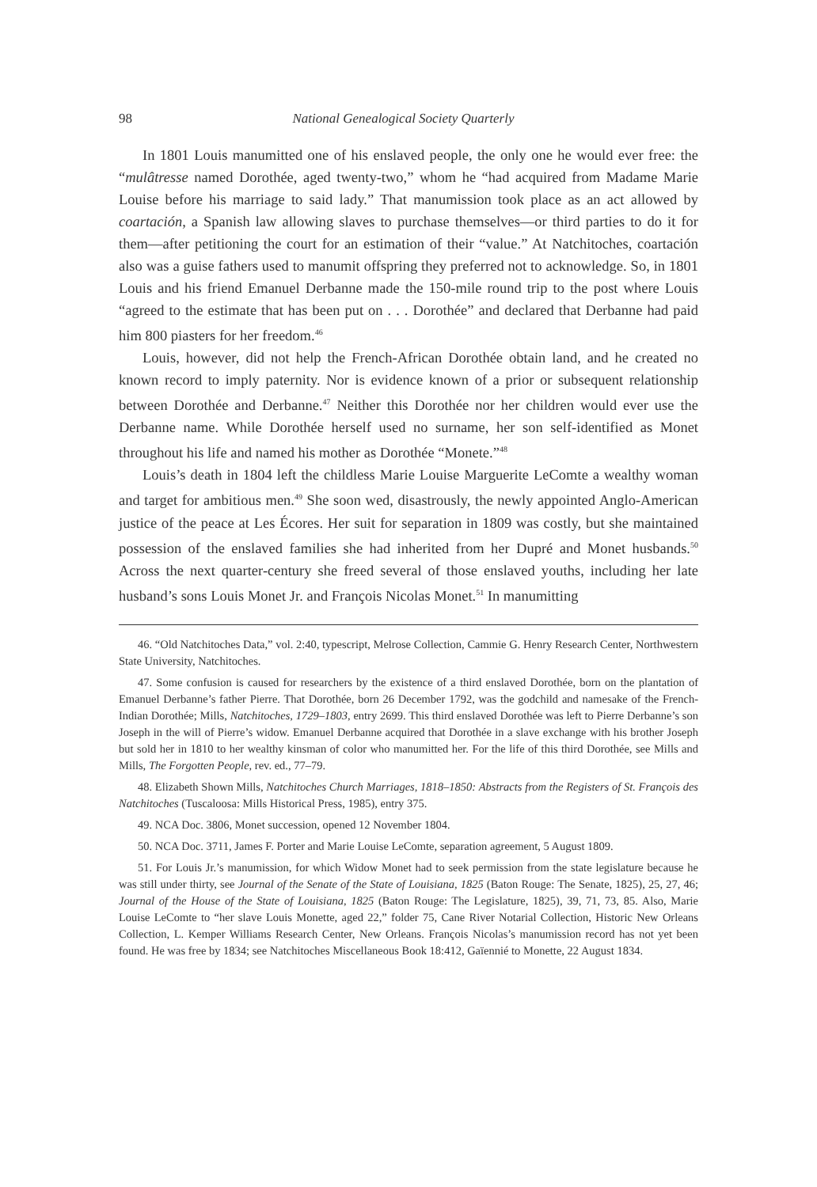98 National Genealogical Society Quarterly
In 1801 Louis manumitted one of his enslaved people, the only one he would ever free: the “mulâtresse named Dorothée, aged twenty-two,” whom he “had acquired from Madame Marie Louise before his marriage to said lady.” That manumission took place as an act allowed by coartación, a Spanish law allowing slaves to purchase themselves—or third parties to do it for them—after petitioning the court for an estimation of their “value.” At Natchitoches, coartación also was a guise fathers used to manumit offspring they preferred not to acknowledge. So, in 1801 Louis and his friend Emanuel Derbanne made the 150-mile round trip to the post where Louis “agreed to the estimate that has been put on . . . Dorothée” and declared that Derbanne had paid him 800 piasters for her freedom.<sup>46</sup>
Louis, however, did not help the French-African Dorothée obtain land, and he created no known record to imply paternity. Nor is evidence known of a prior or subsequent relationship between Dorothée and Derbanne.<sup>47</sup> Neither this Dorothée nor her children would ever use the Derbanne name. While Dorothée herself used no surname, her son self-identified as Monet throughout his life and named his mother as Dorothée “Monete.”<sup>48</sup>
Louis’s death in 1804 left the childless Marie Louise Marguerite LeComte a wealthy woman and target for ambitious men.<sup>49</sup> She soon wed, disastrously, the newly appointed Anglo-American justice of the peace at Les Écores. Her suit for separation in 1809 was costly, but she maintained possession of the enslaved families she had inherited from her Dupré and Monet husbands.<sup>50</sup> Across the next quarter-century she freed several of those enslaved youths, including her late husband’s sons Louis Monet Jr. and François Nicolas Monet.<sup>51</sup> In manumitting
46. “Old Natchitoches Data,” vol. 2:40, typescript, Melrose Collection, Cammie G. Henry Research Center, Northwestern State University, Natchitoches.
47. Some confusion is caused for researchers by the existence of a third enslaved Dorothée, born on the plantation of Emanuel Derbanne’s father Pierre. That Dorothée, born 26 December 1792, was the godchild and namesake of the French-Indian Dorothée; Mills, Natchitoches, 1729–1803, entry 2699. This third enslaved Dorothée was left to Pierre Derbanne’s son Joseph in the will of Pierre’s widow. Emanuel Derbanne acquired that Dorothée in a slave exchange with his brother Joseph but sold her in 1810 to her wealthy kinsman of color who manumitted her. For the life of this third Dorothée, see Mills and Mills, The Forgotten People, rev. ed., 77–79.
48. Elizabeth Shown Mills, Natchitoches Church Marriages, 1818–1850: Abstracts from the Registers of St. François des Natchitoches (Tuscaloosa: Mills Historical Press, 1985), entry 375.
49. NCA Doc. 3806, Monet succession, opened 12 November 1804.
50. NCA Doc. 3711, James F. Porter and Marie Louise LeComte, separation agreement, 5 August 1809.
51. For Louis Jr.’s manumission, for which Widow Monet had to seek permission from the state legislature because he was still under thirty, see Journal of the Senate of the State of Louisiana, 1825 (Baton Rouge: The Senate, 1825), 25, 27, 46; Journal of the House of the State of Louisiana, 1825 (Baton Rouge: The Legislature, 1825), 39, 71, 73, 85. Also, Marie Louise LeComte to “her slave Louis Monette, aged 22,” folder 75, Cane River Notarial Collection, Historic New Orleans Collection, L. Kemper Williams Research Center, New Orleans. François Nicolas’s manumission record has not yet been found. He was free by 1834; see Natchitoches Miscellaneous Book 18:412, Gaïennié to Monette, 22 August 1834.